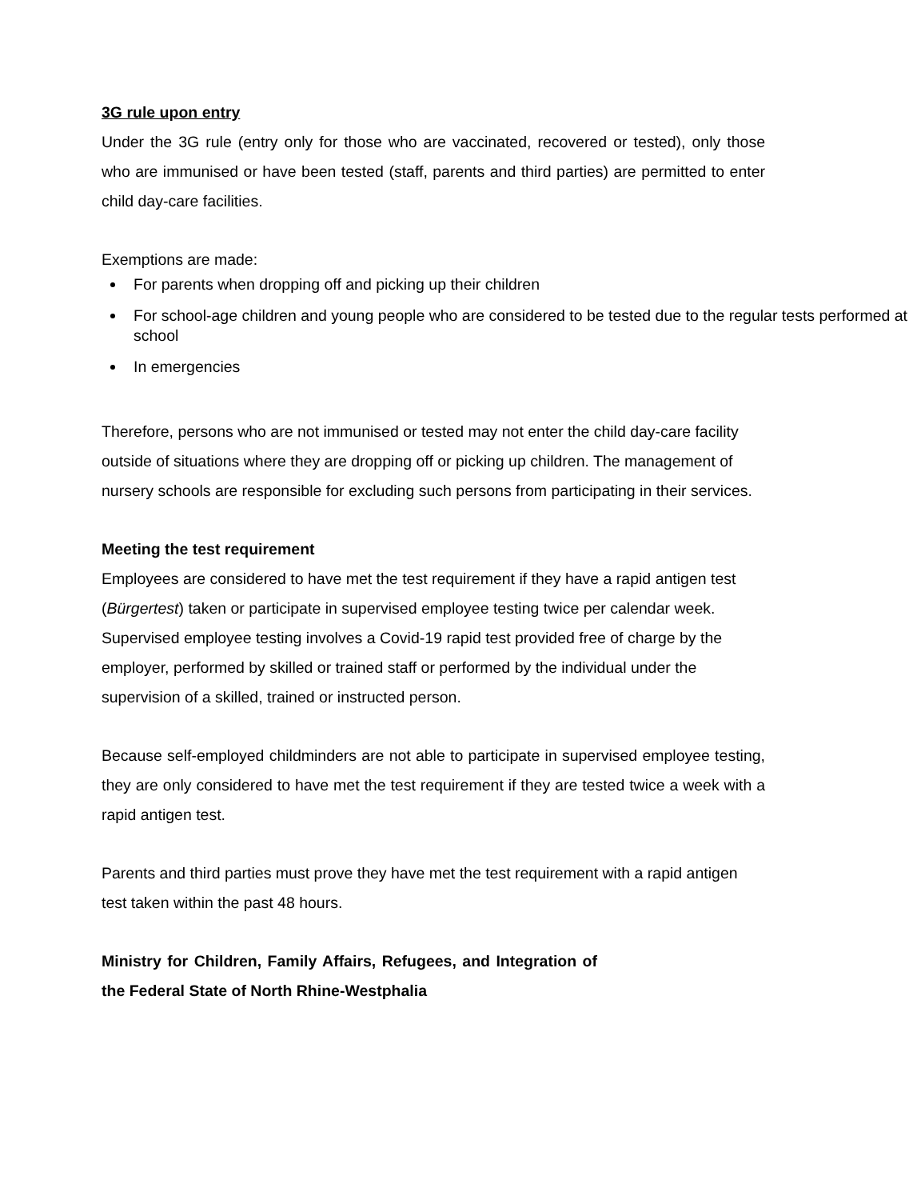3G rule upon entry
Under the 3G rule (entry only for those who are vaccinated, recovered or tested), only those who are immunised or have been tested (staff, parents and third parties) are permitted to enter child day-care facilities.
Exemptions are made:
For parents when dropping off and picking up their children
For school-age children and young people who are considered to be tested due to the regular tests performed at school
In emergencies
Therefore, persons who are not immunised or tested may not enter the child day-care facility outside of situations where they are dropping off or picking up children. The management of nursery schools are responsible for excluding such persons from participating in their services.
Meeting the test requirement
Employees are considered to have met the test requirement if they have a rapid antigen test (Bürgertest) taken or participate in supervised employee testing twice per calendar week.
Supervised employee testing involves a Covid-19 rapid test provided free of charge by the employer, performed by skilled or trained staff or performed by the individual under the supervision of a skilled, trained or instructed person.
Because self-employed childminders are not able to participate in supervised employee testing, they are only considered to have met the test requirement if they are tested twice a week with a rapid antigen test.
Parents and third parties must prove they have met the test requirement with a rapid antigen test taken within the past 48 hours.
Ministry for Children, Family Affairs, Refugees, and Integration of the Federal State of North Rhine-Westphalia